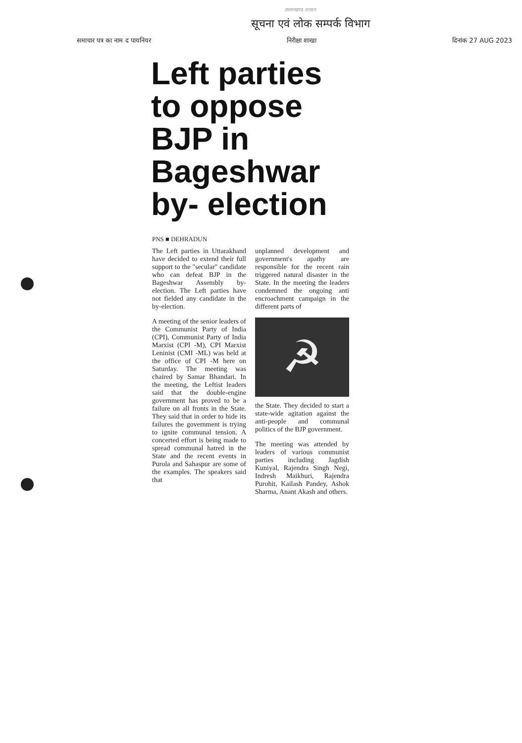उत्तराखण्ड शासन
सूचना एवं लोक सम्पर्क विभाग
समाचार पत्र का नाम द पायनियर निरीक्षा शाखा दिनांक 27 AUG 2023
Left parties to oppose BJP in Bageshwar by- election
PNS ■ DEHRADUN
The Left parties in Uttarakhand have decided to extend their full support to the "secular" candidate who can defeat BJP in the Bageshwar Assembly by-election. The Left parties have not fielded any candidate in the by-election.
A meeting of the senior leaders of the Communist Party of India (CPI), Communist Party of India Marxist (CPI -M), CPI Marxist Leninist (CMI -ML) was held at the office of CPI -M here on Saturday. The meeting was chaired by Samar Bhandari. In the meeting, the Leftist leaders said that the double-engine government has proved to be a failure on all fronts in the State. They said that in order to hide its failures the government is trying to ignite communal tension. A concerted effort is being made to spread communal hatred in the State and the recent events in Purola and Sahaspur are some of the examples. The speakers said that
unplanned development and government's apathy are responsible for the recent rain triggered natural disaster in the State. In the meeting the leaders condemned the ongoing anti encroachment campaign in the different parts of
☭
the State. They decided to start a state-wide agitation against the anti-people and communal politics of the BJP government.
The meeting was attended by leaders of various communist parties including Jagdish Kuniyal, Rajendra Singh Negi, Indresh Maikhuri, Rajendra Purohit, Kailash Pandey, Ashok Sharma, Anant Akash and others.